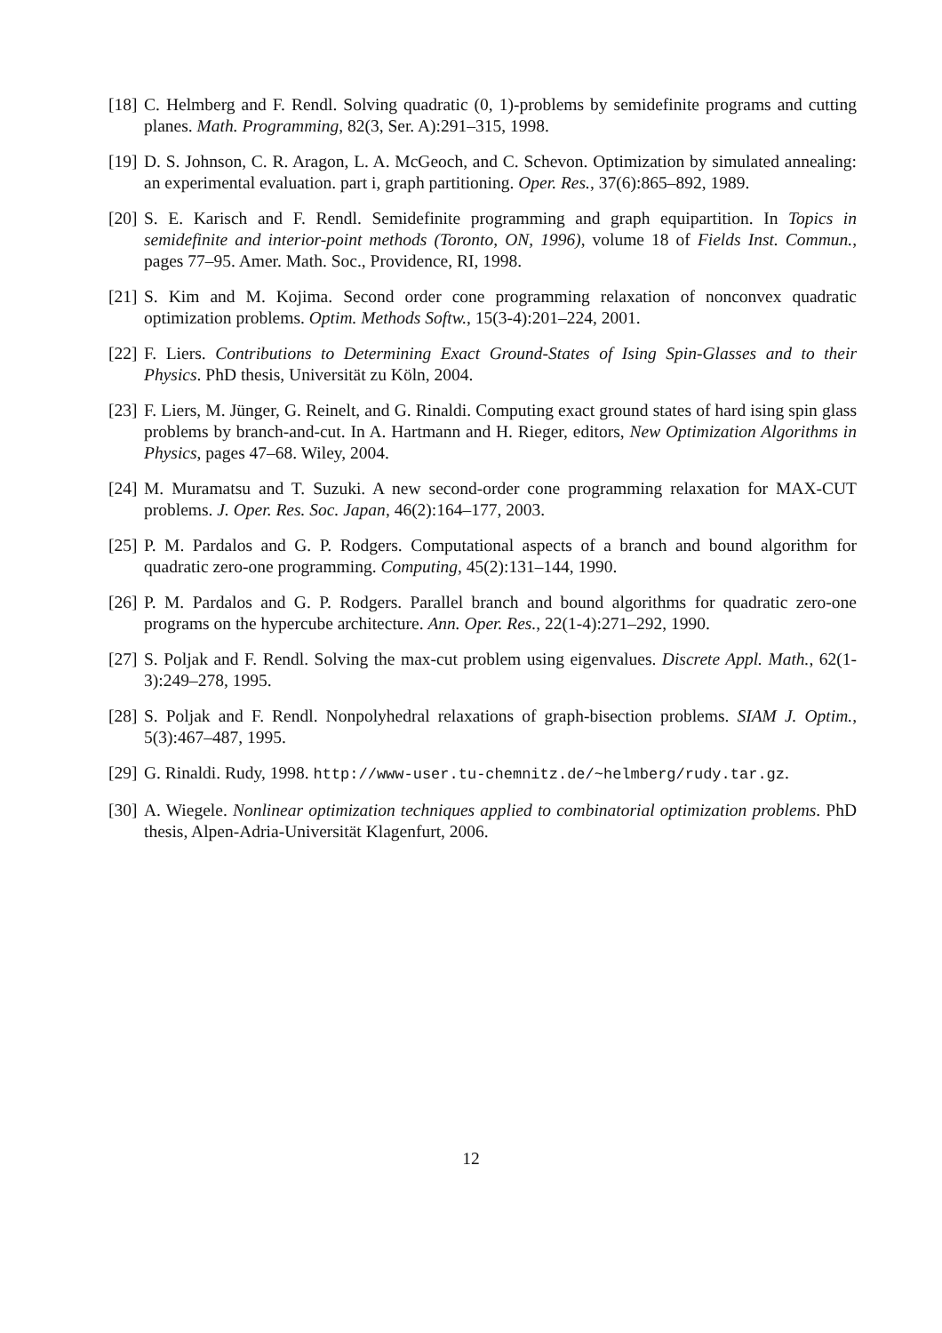[18] C. Helmberg and F. Rendl. Solving quadratic (0, 1)-problems by semidefinite programs and cutting planes. Math. Programming, 82(3, Ser. A):291–315, 1998.
[19] D. S. Johnson, C. R. Aragon, L. A. McGeoch, and C. Schevon. Optimization by simulated annealing: an experimental evaluation. part i, graph partitioning. Oper. Res., 37(6):865–892, 1989.
[20] S. E. Karisch and F. Rendl. Semidefinite programming and graph equipartition. In Topics in semidefinite and interior-point methods (Toronto, ON, 1996), volume 18 of Fields Inst. Commun., pages 77–95. Amer. Math. Soc., Providence, RI, 1998.
[21] S. Kim and M. Kojima. Second order cone programming relaxation of nonconvex quadratic optimization problems. Optim. Methods Softw., 15(3-4):201–224, 2001.
[22] F. Liers. Contributions to Determining Exact Ground-States of Ising Spin-Glasses and to their Physics. PhD thesis, Universität zu Köln, 2004.
[23] F. Liers, M. Jünger, G. Reinelt, and G. Rinaldi. Computing exact ground states of hard ising spin glass problems by branch-and-cut. In A. Hartmann and H. Rieger, editors, New Optimization Algorithms in Physics, pages 47–68. Wiley, 2004.
[24] M. Muramatsu and T. Suzuki. A new second-order cone programming relaxation for MAX-CUT problems. J. Oper. Res. Soc. Japan, 46(2):164–177, 2003.
[25] P. M. Pardalos and G. P. Rodgers. Computational aspects of a branch and bound algorithm for quadratic zero-one programming. Computing, 45(2):131–144, 1990.
[26] P. M. Pardalos and G. P. Rodgers. Parallel branch and bound algorithms for quadratic zero-one programs on the hypercube architecture. Ann. Oper. Res., 22(1-4):271–292, 1990.
[27] S. Poljak and F. Rendl. Solving the max-cut problem using eigenvalues. Discrete Appl. Math., 62(1-3):249–278, 1995.
[28] S. Poljak and F. Rendl. Nonpolyhedral relaxations of graph-bisection problems. SIAM J. Optim., 5(3):467–487, 1995.
[29] G. Rinaldi. Rudy, 1998. http://www-user.tu-chemnitz.de/~helmberg/rudy.tar.gz.
[30] A. Wiegele. Nonlinear optimization techniques applied to combinatorial optimization problems. PhD thesis, Alpen-Adria-Universität Klagenfurt, 2006.
12